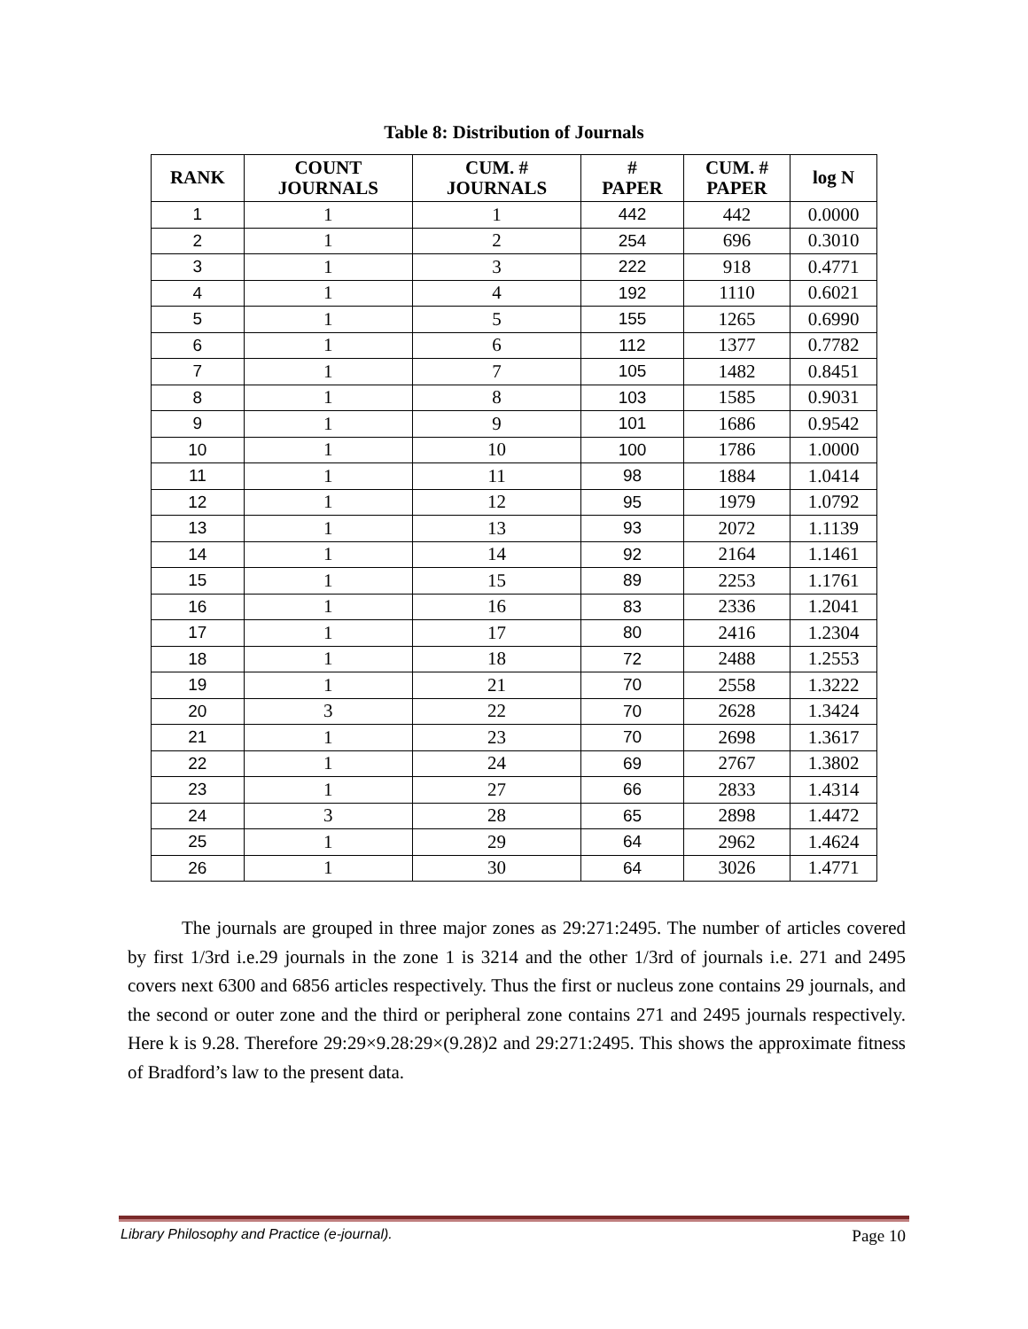Table 8: Distribution of Journals
| RANK | COUNT JOURNALS | CUM. # JOURNALS | # PAPER | CUM. # PAPER | log N |
| --- | --- | --- | --- | --- | --- |
| 1 | 1 | 1 | 442 | 442 | 0.0000 |
| 2 | 1 | 2 | 254 | 696 | 0.3010 |
| 3 | 1 | 3 | 222 | 918 | 0.4771 |
| 4 | 1 | 4 | 192 | 1110 | 0.6021 |
| 5 | 1 | 5 | 155 | 1265 | 0.6990 |
| 6 | 1 | 6 | 112 | 1377 | 0.7782 |
| 7 | 1 | 7 | 105 | 1482 | 0.8451 |
| 8 | 1 | 8 | 103 | 1585 | 0.9031 |
| 9 | 1 | 9 | 101 | 1686 | 0.9542 |
| 10 | 1 | 10 | 100 | 1786 | 1.0000 |
| 11 | 1 | 11 | 98 | 1884 | 1.0414 |
| 12 | 1 | 12 | 95 | 1979 | 1.0792 |
| 13 | 1 | 13 | 93 | 2072 | 1.1139 |
| 14 | 1 | 14 | 92 | 2164 | 1.1461 |
| 15 | 1 | 15 | 89 | 2253 | 1.1761 |
| 16 | 1 | 16 | 83 | 2336 | 1.2041 |
| 17 | 1 | 17 | 80 | 2416 | 1.2304 |
| 18 | 1 | 18 | 72 | 2488 | 1.2553 |
| 19 | 1 | 21 | 70 | 2558 | 1.3222 |
| 20 | 3 | 22 | 70 | 2628 | 1.3424 |
| 21 | 1 | 23 | 70 | 2698 | 1.3617 |
| 22 | 1 | 24 | 69 | 2767 | 1.3802 |
| 23 | 1 | 27 | 66 | 2833 | 1.4314 |
| 24 | 3 | 28 | 65 | 2898 | 1.4472 |
| 25 | 1 | 29 | 64 | 2962 | 1.4624 |
| 26 | 1 | 30 | 64 | 3026 | 1.4771 |
The journals are grouped in three major zones as 29:271:2495. The number of articles covered by first 1/3rd i.e.29 journals in the zone 1 is 3214 and the other 1/3rd of journals i.e. 271 and 2495 covers next 6300 and 6856 articles respectively. Thus the first or nucleus zone contains 29 journals, and the second or outer zone and the third or peripheral zone contains 271 and 2495 journals respectively. Here k is 9.28. Therefore 29:29×9.28:29×(9.28)2 and 29:271:2495. This shows the approximate fitness of Bradford’s law to the present data.
Library Philosophy and Practice (e-journal). Page 10